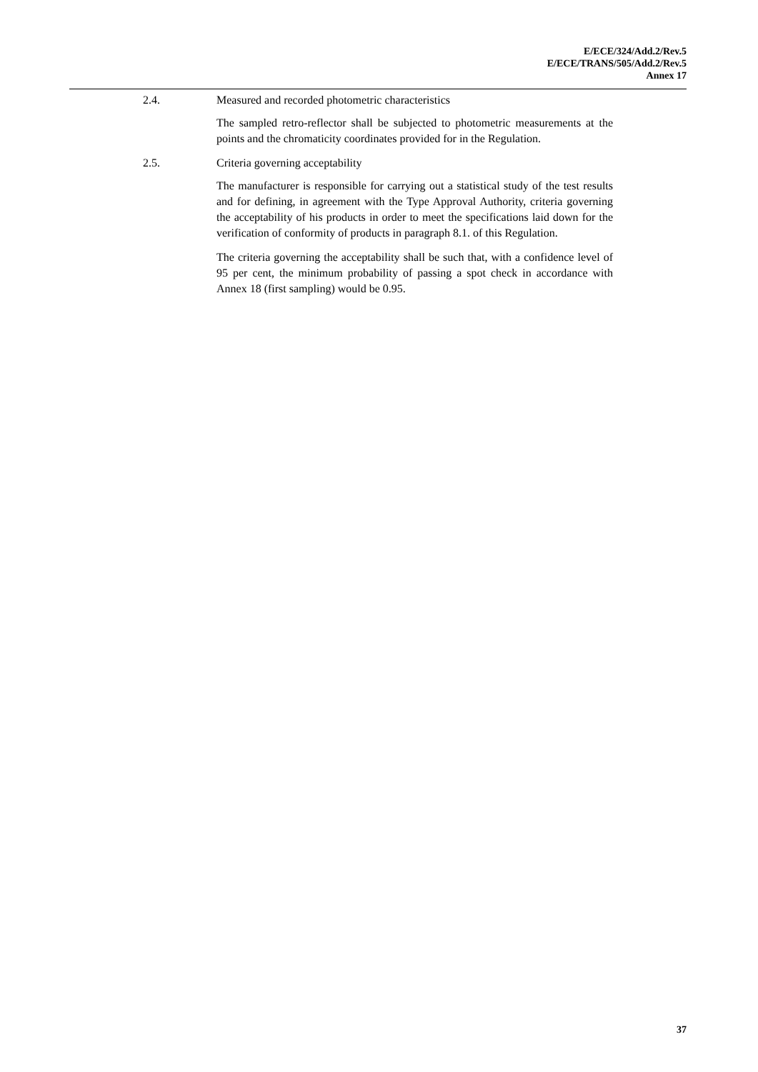E/ECE/324/Add.2/Rev.5
E/ECE/TRANS/505/Add.2/Rev.5
Annex 17
2.4. Measured and recorded photometric characteristics
The sampled retro-reflector shall be subjected to photometric measurements at the points and the chromaticity coordinates provided for in the Regulation.
2.5. Criteria governing acceptability
The manufacturer is responsible for carrying out a statistical study of the test results and for defining, in agreement with the Type Approval Authority, criteria governing the acceptability of his products in order to meet the specifications laid down for the verification of conformity of products in paragraph 8.1. of this Regulation.
The criteria governing the acceptability shall be such that, with a confidence level of 95 per cent, the minimum probability of passing a spot check in accordance with Annex 18 (first sampling) would be 0.95.
37